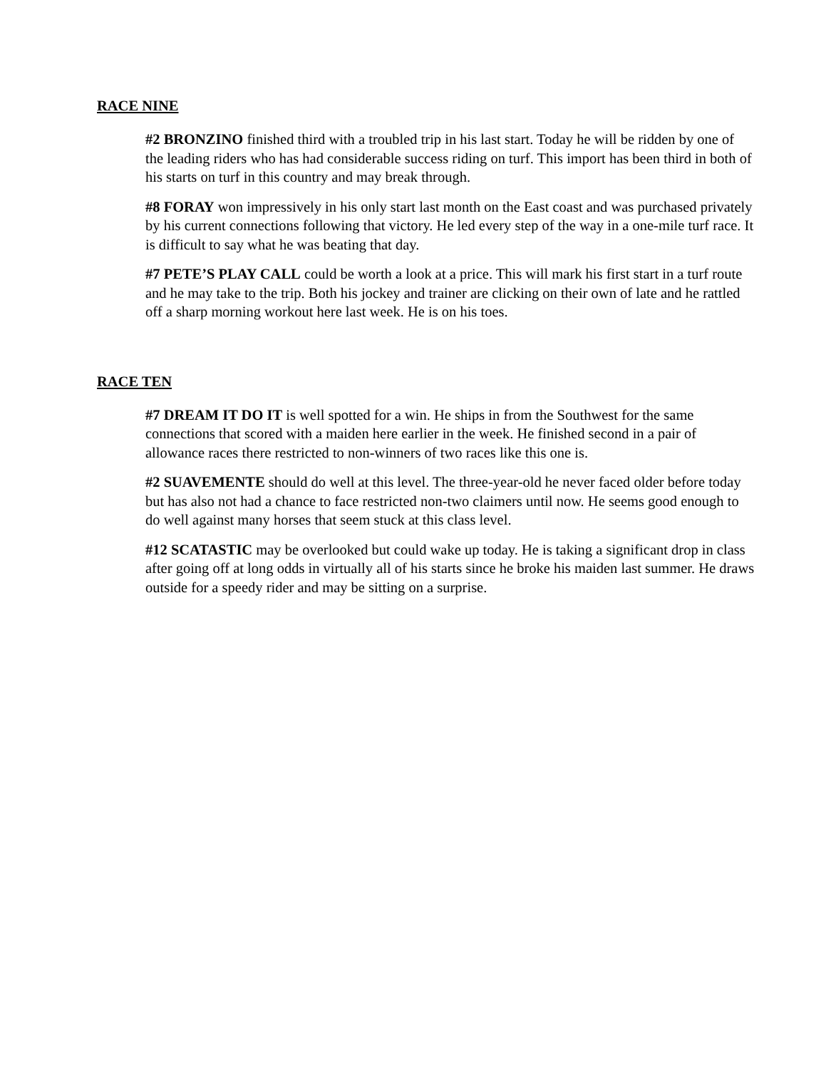RACE NINE
#2 BRONZINO finished third with a troubled trip in his last start. Today he will be ridden by one of the leading riders who has had considerable success riding on turf. This import has been third in both of his starts on turf in this country and may break through.
#8 FORAY won impressively in his only start last month on the East coast and was purchased privately by his current connections following that victory. He led every step of the way in a one-mile turf race. It is difficult to say what he was beating that day.
#7 PETE’S PLAY CALL could be worth a look at a price. This will mark his first start in a turf route and he may take to the trip. Both his jockey and trainer are clicking on their own of late and he rattled off a sharp morning workout here last week. He is on his toes.
RACE TEN
#7 DREAM IT DO IT is well spotted for a win. He ships in from the Southwest for the same connections that scored with a maiden here earlier in the week. He finished second in a pair of allowance races there restricted to non-winners of two races like this one is.
#2 SUAVEMENTE should do well at this level. The three-year-old he never faced older before today but has also not had a chance to face restricted non-two claimers until now. He seems good enough to do well against many horses that seem stuck at this class level.
#12 SCATASTIC may be overlooked but could wake up today. He is taking a significant drop in class after going off at long odds in virtually all of his starts since he broke his maiden last summer. He draws outside for a speedy rider and may be sitting on a surprise.